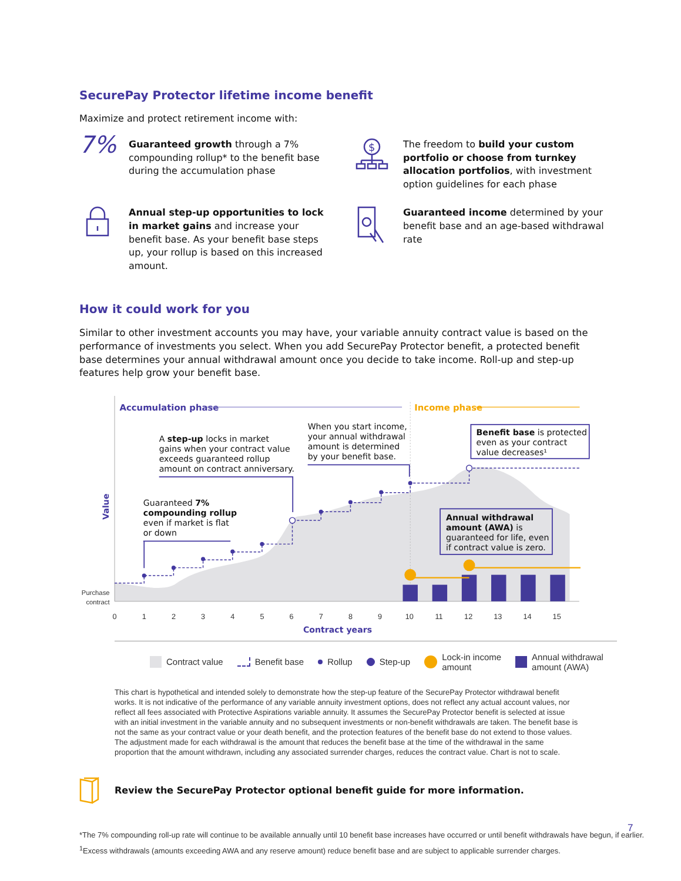SecurePay Protector lifetime income benefit
Maximize and protect retirement income with:
7%
Guaranteed growth through a 7% compounding rollup* to the benefit base during the accumulation phase
$
The freedom to build your custom portfolio or choose from turnkey allocation portfolios, with investment option guidelines for each phase
Annual step-up opportunities to lock in market gains and increase your benefit base. As your benefit base steps up, your rollup is based on this increased amount.
Guaranteed income determined by your benefit base and an age-based withdrawal rate
How it could work for you
Similar to other investment accounts you may have, your variable annuity contract value is based on the performance of investments you select. When you add SecurePay Protector benefit, a protected benefit base determines your annual withdrawal amount once you decide to take income. Roll-up and step-up features help grow your benefit base.
Accumulation phase
Income phase
Guaranteed 7%
compounding rollup
even if market is flat
or down
A step-up locks in market
gains when your contract value
exceeds guaranteed rollup
amount on contract anniversary.
When you start income,
your annual withdrawal
amount is determined
by your benefit base.
Benefit base is protected
even as your contract
value decreases¹
Annual withdrawal
amount (AWA) is
guaranteed for life, even
if contract value is zero.
Value
Purchase
contract
0
1
2
3
4
5
6
7
8
9
10
11
12
13
14
15
Contract years
Contract value Benefit base Rollup Step-up Lock-in income
amount Annual withdrawal
amount (AWA)
This chart is hypothetical and intended solely to demonstrate how the step-up feature of the SecurePay Protector withdrawal benefit works. It is not indicative of the performance of any variable annuity investment options, does not reflect any actual account values, nor reflect all fees associated with Protective Aspirations variable annuity. It assumes the SecurePay Protector benefit is selected at issue with an initial investment in the variable annuity and no subsequent investments or non-benefit withdrawals are taken. The benefit base is not the same as your contract value or your death benefit, and the protection features of the benefit base do not extend to those values. The adjustment made for each withdrawal is the amount that reduces the benefit base at the time of the withdrawal in the same proportion that the amount withdrawn, including any associated surrender charges, reduces the contract value. Chart is not to scale.
Review the SecurePay Protector optional benefit guide for more information.
*The 7% compounding roll-up rate will continue to be available annually until 10 benefit base increases have occurred or until benefit withdrawals have begun, if earlier.
<sup>1</sup> Excess withdrawals (amounts exceeding AWA and any reserve amount) reduce benefit base and are subject to applicable surrender charges.
7